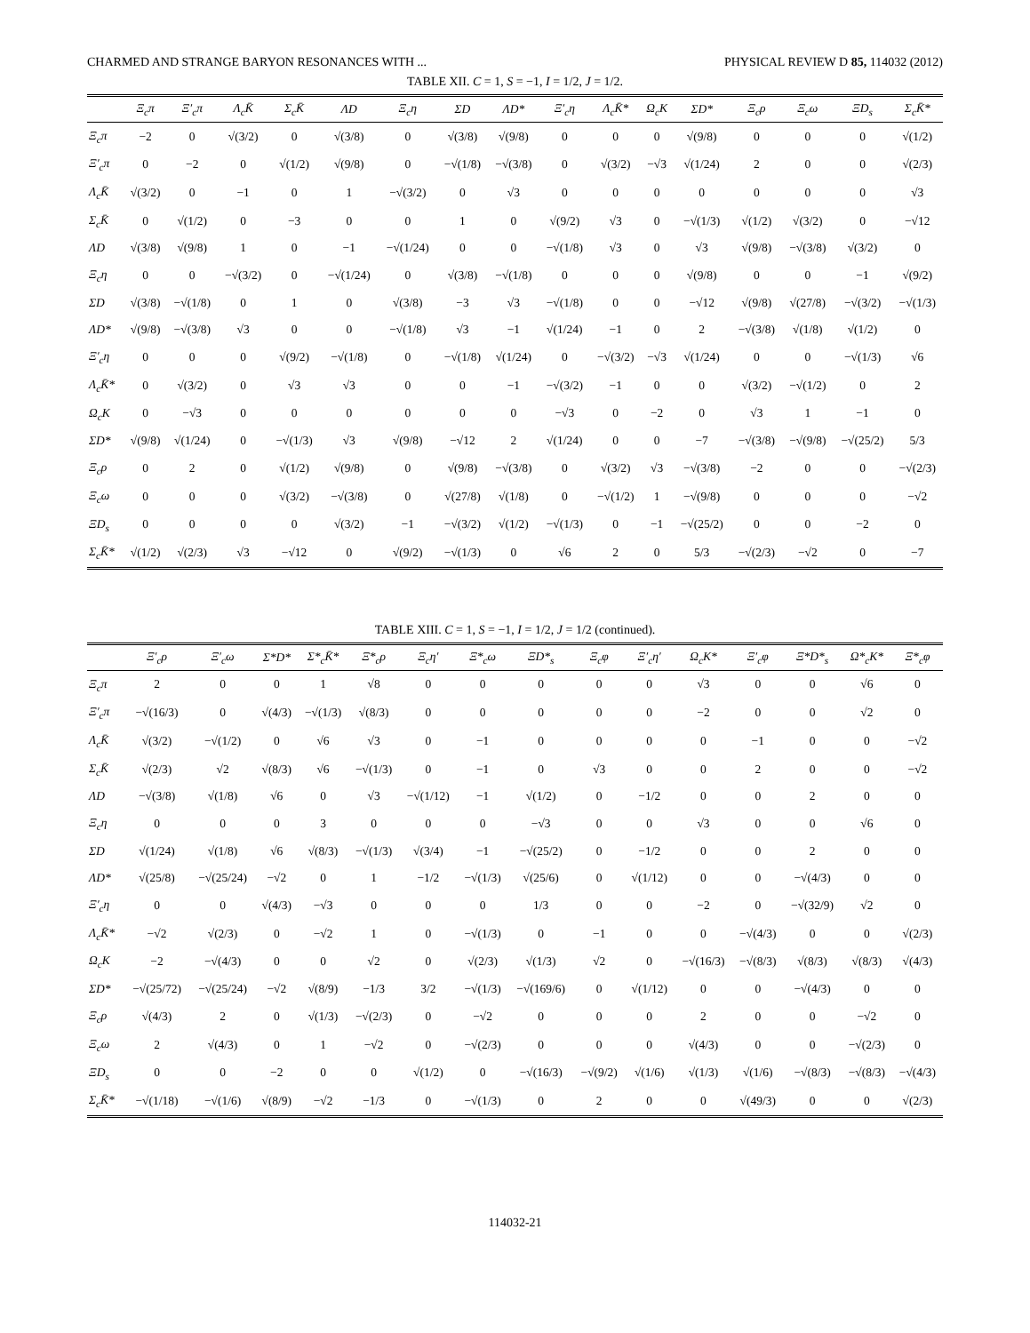CHARMED AND STRANGE BARYON RESONANCES WITH ... PHYSICAL REVIEW D 85, 114032 (2012)
TABLE XII. C = 1, S = −1, I = 1/2, J = 1/2.
| | Ξ<sub>c</sub>π | Ξ′<sub>c</sub>π | Λ<sub>c</sub>K̄ | Σ<sub>c</sub>K̄ | ΛD | Ξ<sub>c</sub>η | ΣD | ΛD* | Ξ′<sub>c</sub>η | Λ<sub>c</sub>K̄* | Ω<sub>c</sub>K | ΣD* | Ξ<sub>c</sub>ρ | Ξ<sub>c</sub>ω | ΞD<sub>s</sub> | Σ<sub>c</sub>K̄* |
| --- | --- | --- | --- | --- | --- | --- | --- | --- | --- | --- | --- | --- | --- | --- | --- | --- |
| Ξ<sub>c</sub>π | −2 | 0 | √(3/2) | 0 | √(3/8) | 0 | √(3/8) | √(9/8) | 0 | 0 | 0 | √(9/8) | 0 | 0 | 0 | √(1/2) |
| Ξ′<sub>c</sub>π | 0 | −2 | 0 | √(1/2) | √(9/8) | 0 | −√(1/8) | −√(3/8) | 0 | √(3/2) | −√3 | √(1/24) | 2 | 0 | 0 | √(2/3) |
| Λ<sub>c</sub>K̄ | √(3/2) | 0 | −1 | 0 | 1 | −√(3/2) | 0 | √3 | 0 | 0 | 0 | 0 | 0 | 0 | 0 | √3 |
| Σ<sub>c</sub>K̄ | 0 | √(1/2) | 0 | −3 | 0 | 0 | 1 | 0 | √(9/2) | √3 | 0 | −√(1/3) | √(1/2) | √(3/2) | 0 | −√12 |
| ΛD | √(3/8) | √(9/8) | 1 | 0 | −1 | −√(1/24) | 0 | 0 | −√(1/8) | √3 | 0 | √3 | √(9/8) | −√(3/8) | √(3/2) | 0 |
| Ξ<sub>c</sub>η | 0 | 0 | −√(3/2) | 0 | −√(1/24) | 0 | √(3/8) | −√(1/8) | 0 | 0 | 0 | √(9/8) | 0 | 0 | −1 | √(9/2) |
| ΣD | √(3/8) | −√(1/8) | 0 | 1 | 0 | √(3/8) | −3 | √3 | −√(1/8) | 0 | 0 | −√12 | √(9/8) | √(27/8) | −√(3/2) | −√(1/3) |
| ΛD* | √(9/8) | −√(3/8) | √3 | 0 | 0 | −√(1/8) | √3 | −1 | √(1/24) | −1 | 0 | 2 | −√(3/8) | √(1/8) | √(1/2) | 0 |
| Ξ′<sub>c</sub>η | 0 | 0 | 0 | √(9/2) | −√(1/8) | 0 | −√(1/8) | √(1/24) | 0 | −√(3/2) | −√3 | √(1/24) | 0 | 0 | −√(1/3) | √6 |
| Λ<sub>c</sub>K̄* | 0 | √(3/2) | 0 | √3 | √3 | 0 | 0 | −1 | −√(3/2) | −1 | 0 | 0 | √(3/2) | −√(1/2) | 0 | 2 |
| Ω<sub>c</sub>K | 0 | −√3 | 0 | 0 | 0 | 0 | 0 | 0 | −√3 | 0 | −2 | 0 | √3 | 1 | −1 | 0 |
| ΣD* | √(9/8) | √(1/24) | 0 | −√(1/3) | √3 | √(9/8) | −√12 | 2 | √(1/24) | 0 | 0 | −7 | −√(3/8) | −√(9/8) | −√(25/2) | 5/3 |
| Ξ<sub>c</sub>ρ | 0 | 2 | 0 | √(1/2) | √(9/8) | 0 | √(9/8) | −√(3/8) | 0 | √(3/2) | √3 | −√(3/8) | −2 | 0 | 0 | −√(2/3) |
| Ξ<sub>c</sub>ω | 0 | 0 | 0 | √(3/2) | −√(3/8) | 0 | √(27/8) | √(1/8) | 0 | −√(1/2) | 1 | −√(9/8) | 0 | 0 | 0 | −√2 |
| ΞD<sub>s</sub> | 0 | 0 | 0 | 0 | √(3/2) | −1 | −√(3/2) | √(1/2) | −√(1/3) | 0 | −1 | −√(25/2) | 0 | 0 | −2 | 0 |
| Σ<sub>c</sub>K̄* | √(1/2) | √(2/3) | √3 | −√12 | 0 | √(9/2) | −√(1/3) | 0 | √6 | 2 | 0 | 5/3 | −√(2/3) | −√2 | 0 | −7 |
TABLE XIII. C = 1, S = −1, I = 1/2, J = 1/2 (continued).
| | Ξ′<sub>c</sub>ρ | Ξ′<sub>c</sub>ω | Σ*D* | Σ*<sub>c</sub>K̄* | Ξ*<sub>c</sub>ρ | Ξ<sub>c</sub>η′ | Ξ*<sub>c</sub>ω | ΞD*<sub>s</sub> | Ξ<sub>c</sub>φ | Ξ′<sub>c</sub>η′ | Ω<sub>c</sub>K* | Ξ′<sub>c</sub>φ | Ξ*D*<sub>s</sub> | Ω*<sub>c</sub>K* | Ξ*<sub>c</sub>φ |
| --- | --- | --- | --- | --- | --- | --- | --- | --- | --- | --- | --- | --- | --- | --- | --- |
| Ξ<sub>c</sub>π | 2 | 0 | 0 | 1 | √8 | 0 | 0 | 0 | 0 | 0 | √3 | 0 | 0 | √6 | 0 |
| Ξ′<sub>c</sub>π | −√(16/3) | 0 | √(4/3) | −√(1/3) | √(8/3) | 0 | 0 | 0 | 0 | 0 | −2 | 0 | 0 | √2 | 0 |
| Λ<sub>c</sub>K̄ | √(3/2) | −√(1/2) | 0 | √6 | √3 | 0 | −1 | 0 | 0 | 0 | 0 | −1 | 0 | 0 | −√2 |
| Σ<sub>c</sub>K̄ | √(2/3) | √2 | √(8/3) | √6 | −√(1/3) | 0 | −1 | 0 | √3 | 0 | 0 | 2 | 0 | 0 | −√2 |
| ΛD | −√(3/8) | √(1/8) | √6 | 0 | √3 | −√(1/12) | −1 | √(1/2) | 0 | −1/2 | 0 | 0 | 2 | 0 | 0 |
| Ξ<sub>c</sub>η | 0 | 0 | 0 | 3 | 0 | 0 | 0 | −√3 | 0 | 0 | √3 | 0 | 0 | √6 | 0 |
| ΣD | √(1/24) | √(1/8) | √6 | √(8/3) | −√(1/3) | √(3/4) | −1 | −√(25/2) | 0 | −1/2 | 0 | 0 | 2 | 0 | 0 |
| ΛD* | √(25/8) | −√(25/24) | −√2 | 0 | 1 | −1/2 | −√(1/3) | √(25/6) | 0 | √(1/12) | 0 | 0 | −√(4/3) | 0 | 0 |
| Ξ′<sub>c</sub>η | 0 | 0 | √(4/3) | −√3 | 0 | 0 | 0 | 1/3 | 0 | 0 | −2 | 0 | −√(32/9) | √2 | 0 |
| Λ<sub>c</sub>K̄* | −√2 | √(2/3) | 0 | −√2 | 1 | 0 | −√(1/3) | 0 | −1 | 0 | 0 | −√(4/3) | 0 | 0 | √(2/3) |
| Ω<sub>c</sub>K | −2 | −√(4/3) | 0 | 0 | √2 | 0 | √(2/3) | √(1/3) | √2 | 0 | −√(16/3) | −√(8/3) | √(8/3) | √(8/3) | √(4/3) |
| ΣD* | −√(25/72) | −√(25/24) | −√2 | √(8/9) | −1/3 | 3/2 | −√(1/3) | −√(169/6) | 0 | √(1/12) | 0 | 0 | −√(4/3) | 0 | 0 |
| Ξ<sub>c</sub>ρ | √(4/3) | 2 | 0 | √(1/3) | −√(2/3) | 0 | −√2 | 0 | 0 | 0 | 2 | 0 | 0 | −√2 | 0 |
| Ξ<sub>c</sub>ω | 2 | √(4/3) | 0 | 1 | −√2 | 0 | −√(2/3) | 0 | 0 | 0 | √(4/3) | 0 | 0 | −√(2/3) | 0 |
| ΞD<sub>s</sub> | 0 | 0 | −2 | 0 | 0 | √(1/2) | 0 | −√(16/3) | −√(9/2) | √(1/6) | √(1/3) | √(1/6) | −√(8/3) | −√(8/3) | −√(4/3) |
| Σ<sub>c</sub>K̄* | −√(1/18) | −√(1/6) | √(8/9) | −√2 | −1/3 | 0 | −√(1/3) | 0 | 2 | 0 | 0 | √(49/3) | 0 | 0 | √(2/3) |
114032-21